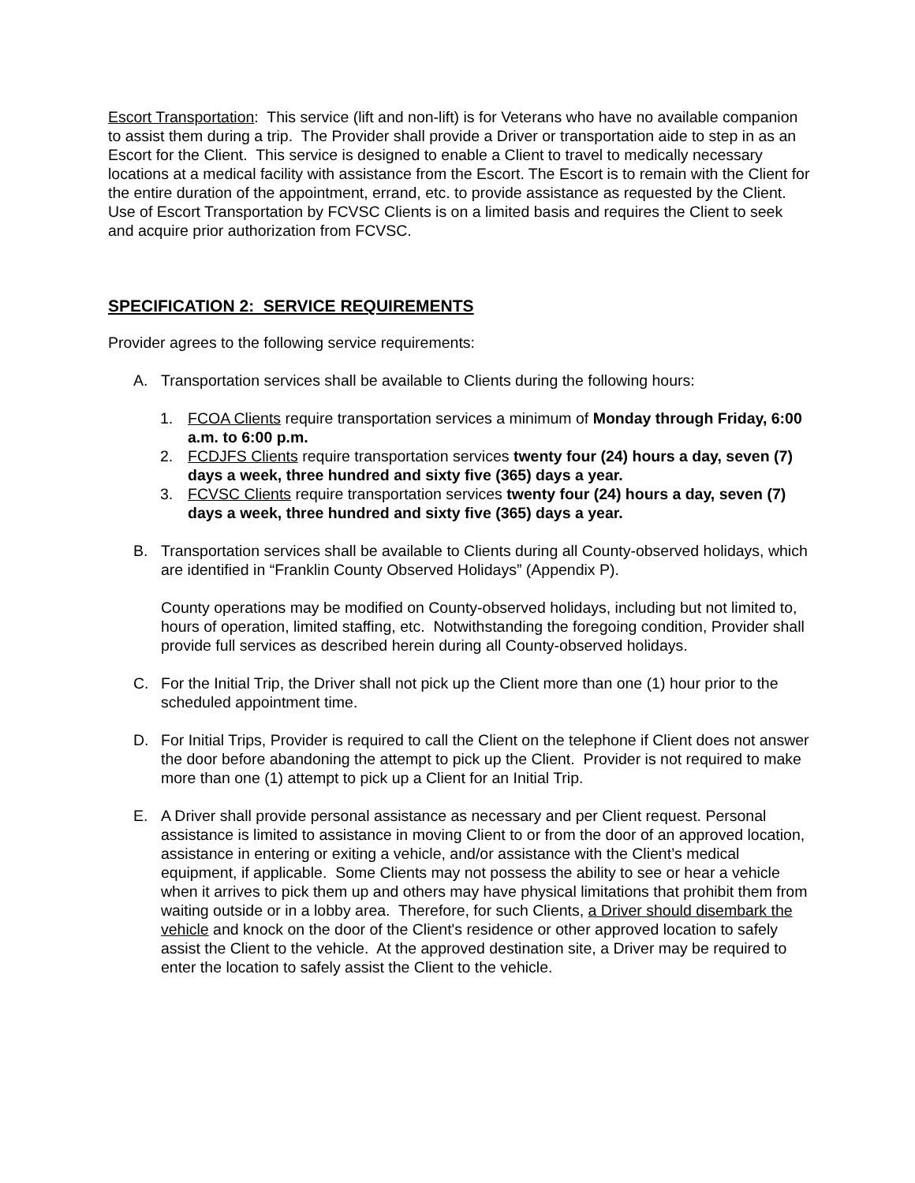Escort Transportation: This service (lift and non-lift) is for Veterans who have no available companion to assist them during a trip. The Provider shall provide a Driver or transportation aide to step in as an Escort for the Client. This service is designed to enable a Client to travel to medically necessary locations at a medical facility with assistance from the Escort. The Escort is to remain with the Client for the entire duration of the appointment, errand, etc. to provide assistance as requested by the Client. Use of Escort Transportation by FCVSC Clients is on a limited basis and requires the Client to seek and acquire prior authorization from FCVSC.
SPECIFICATION 2: SERVICE REQUIREMENTS
Provider agrees to the following service requirements:
A. Transportation services shall be available to Clients during the following hours:
1. FCOA Clients require transportation services a minimum of Monday through Friday, 6:00 a.m. to 6:00 p.m.
2. FCDJFS Clients require transportation services twenty four (24) hours a day, seven (7) days a week, three hundred and sixty five (365) days a year.
3. FCVSC Clients require transportation services twenty four (24) hours a day, seven (7) days a week, three hundred and sixty five (365) days a year.
B. Transportation services shall be available to Clients during all County-observed holidays, which are identified in “Franklin County Observed Holidays” (Appendix P).
County operations may be modified on County-observed holidays, including but not limited to, hours of operation, limited staffing, etc. Notwithstanding the foregoing condition, Provider shall provide full services as described herein during all County-observed holidays.
C. For the Initial Trip, the Driver shall not pick up the Client more than one (1) hour prior to the scheduled appointment time.
D. For Initial Trips, Provider is required to call the Client on the telephone if Client does not answer the door before abandoning the attempt to pick up the Client. Provider is not required to make more than one (1) attempt to pick up a Client for an Initial Trip.
E. A Driver shall provide personal assistance as necessary and per Client request. Personal assistance is limited to assistance in moving Client to or from the door of an approved location, assistance in entering or exiting a vehicle, and/or assistance with the Client’s medical equipment, if applicable. Some Clients may not possess the ability to see or hear a vehicle when it arrives to pick them up and others may have physical limitations that prohibit them from waiting outside or in a lobby area. Therefore, for such Clients, a Driver should disembark the vehicle and knock on the door of the Client's residence or other approved location to safely assist the Client to the vehicle. At the approved destination site, a Driver may be required to enter the location to safely assist the Client to the vehicle.